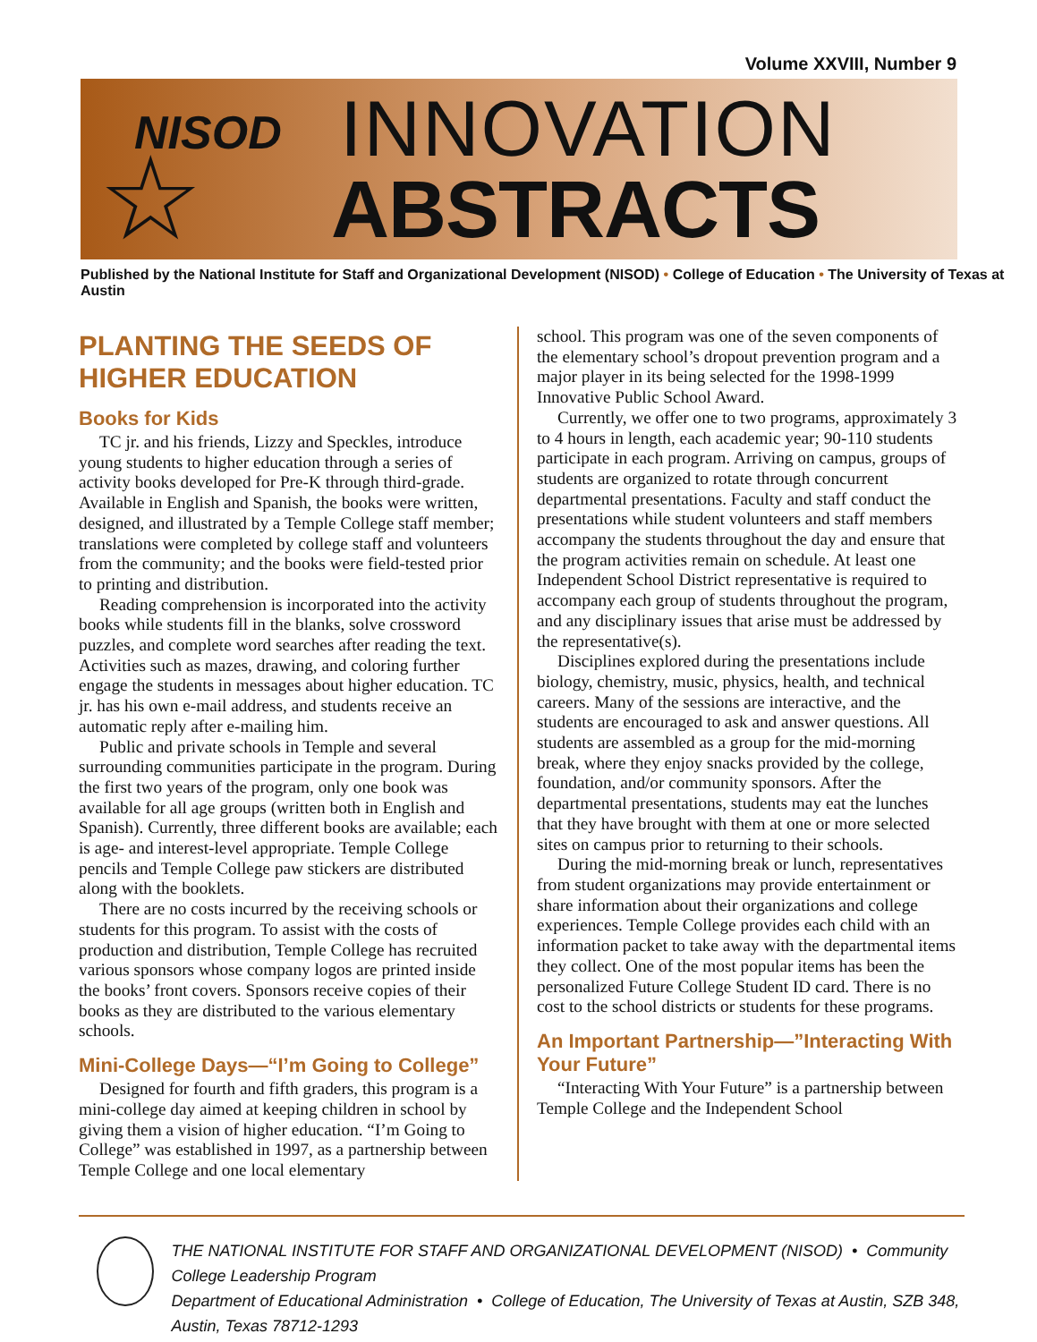Volume XXVIII, Number 9
☆
NISOD INNOVATION
ABSTRACTS
Published by the National Institute for Staff and Organizational Development (NISOD) • College of Education • The University of Texas at Austin
PLANTING THE SEEDS OF HIGHER EDUCATION
Books for Kids
TC jr. and his friends, Lizzy and Speckles, introduce young students to higher education through a series of activity books developed for Pre-K through third-grade. Available in English and Spanish, the books were written, designed, and illustrated by a Temple College staff member; translations were completed by college staff and volunteers from the community; and the books were field-tested prior to printing and distribution.
Reading comprehension is incorporated into the activity books while students fill in the blanks, solve crossword puzzles, and complete word searches after reading the text. Activities such as mazes, drawing, and coloring further engage the students in messages about higher education. TC jr. has his own e-mail address, and students receive an automatic reply after e-mailing him.
Public and private schools in Temple and several surrounding communities participate in the program. During the first two years of the program, only one book was available for all age groups (written both in English and Spanish). Currently, three different books are available; each is age- and interest-level appropriate. Temple College pencils and Temple College paw stickers are distributed along with the booklets.
There are no costs incurred by the receiving schools or students for this program. To assist with the costs of production and distribution, Temple College has recruited various sponsors whose company logos are printed inside the books’ front covers. Sponsors receive copies of their books as they are distributed to the various elementary schools.
Mini-College Days—“I’m Going to College”
Designed for fourth and fifth graders, this program is a mini-college day aimed at keeping children in school by giving them a vision of higher education. “I’m Going to College” was established in 1997, as a partnership between Temple College and one local elementary
school. This program was one of the seven components of the elementary school’s dropout prevention program and a major player in its being selected for the 1998-1999 Innovative Public School Award.
Currently, we offer one to two programs, approximately 3 to 4 hours in length, each academic year; 90-110 students participate in each program. Arriving on campus, groups of students are organized to rotate through concurrent departmental presentations. Faculty and staff conduct the presentations while student volunteers and staff members accompany the students throughout the day and ensure that the program activities remain on schedule. At least one Independent School District representative is required to accompany each group of students throughout the program, and any disciplinary issues that arise must be addressed by the representative(s).
Disciplines explored during the presentations include biology, chemistry, music, physics, health, and technical careers. Many of the sessions are interactive, and the students are encouraged to ask and answer questions. All students are assembled as a group for the mid-morning break, where they enjoy snacks provided by the college, foundation, and/or community sponsors. After the departmental presentations, students may eat the lunches that they have brought with them at one or more selected sites on campus prior to returning to their schools.
During the mid-morning break or lunch, representatives from student organizations may provide entertainment or share information about their organizations and college experiences. Temple College provides each child with an information packet to take away with the departmental items they collect. One of the most popular items has been the personalized Future College Student ID card. There is no cost to the school districts or students for these programs.
An Important Partnership—”Interacting With Your Future”
“Interacting With Your Future” is a partnership between Temple College and the Independent School
THE NATIONAL INSTITUTE FOR STAFF AND ORGANIZATIONAL DEVELOPMENT (NISOD) • Community College Leadership Program
Department of Educational Administration • College of Education, The University of Texas at Austin, SZB 348, Austin, Texas 78712-1293